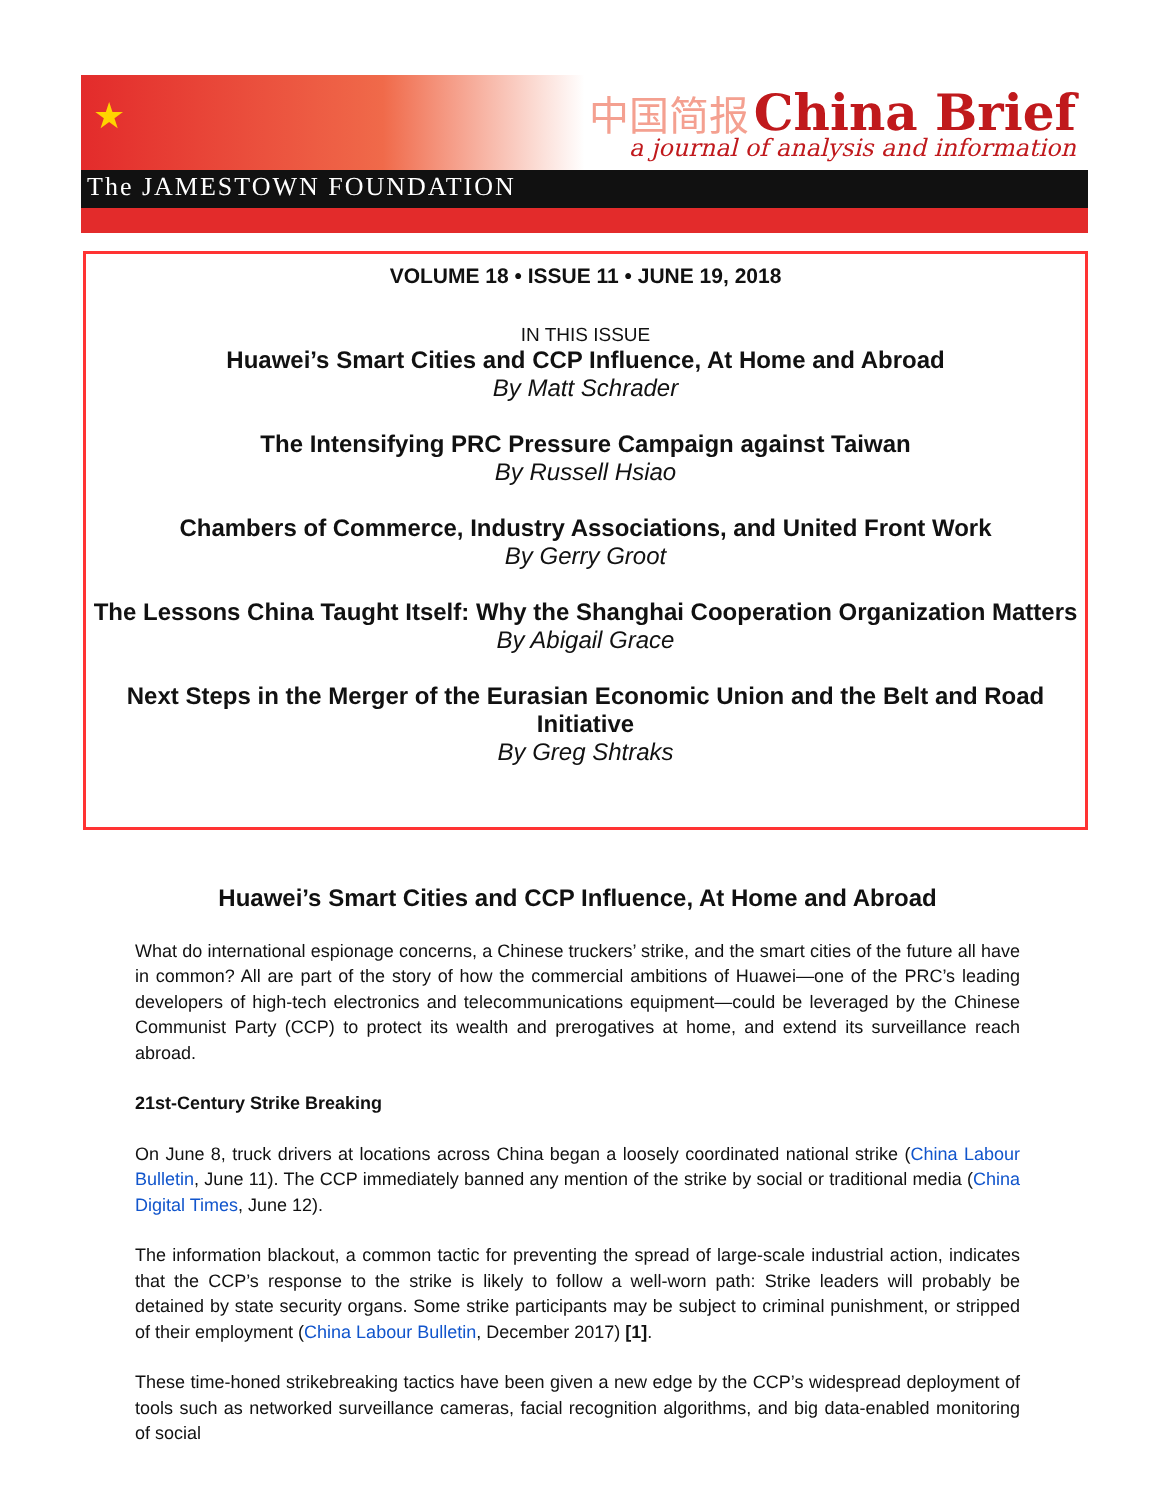★
中国简报 China Brief
a journal of analysis and information
The JAMESTOWN FOUNDATION
VOLUME 18 • ISSUE 11 • JUNE 19, 2018
IN THIS ISSUE
Huawei’s Smart Cities and CCP Influence, At Home and Abroad
By Matt Schrader
The Intensifying PRC Pressure Campaign against Taiwan
By Russell Hsiao
Chambers of Commerce, Industry Associations, and United Front Work
By Gerry Groot
The Lessons China Taught Itself: Why the Shanghai Cooperation Organization Matters
By Abigail Grace
Next Steps in the Merger of the Eurasian Economic Union and the Belt and Road Initiative
By Greg Shtraks
Huawei’s Smart Cities and CCP Influence, At Home and Abroad
What do international espionage concerns, a Chinese truckers’ strike, and the smart cities of the future all have in common? All are part of the story of how the commercial ambitions of Huawei—one of the PRC’s leading developers of high-tech electronics and telecommunications equipment—could be leveraged by the Chinese Communist Party (CCP) to protect its wealth and prerogatives at home, and extend its surveillance reach abroad.
21st-Century Strike Breaking
On June 8, truck drivers at locations across China began a loosely coordinated national strike (China Labour Bulletin, June 11). The CCP immediately banned any mention of the strike by social or traditional media (China Digital Times, June 12).
The information blackout, a common tactic for preventing the spread of large-scale industrial action, indicates that the CCP’s response to the strike is likely to follow a well-worn path: Strike leaders will probably be detained by state security organs. Some strike participants may be subject to criminal punishment, or stripped of their employment (China Labour Bulletin, December 2017) [1].
These time-honed strikebreaking tactics have been given a new edge by the CCP’s widespread deployment of tools such as networked surveillance cameras, facial recognition algorithms, and big data-enabled monitoring of social